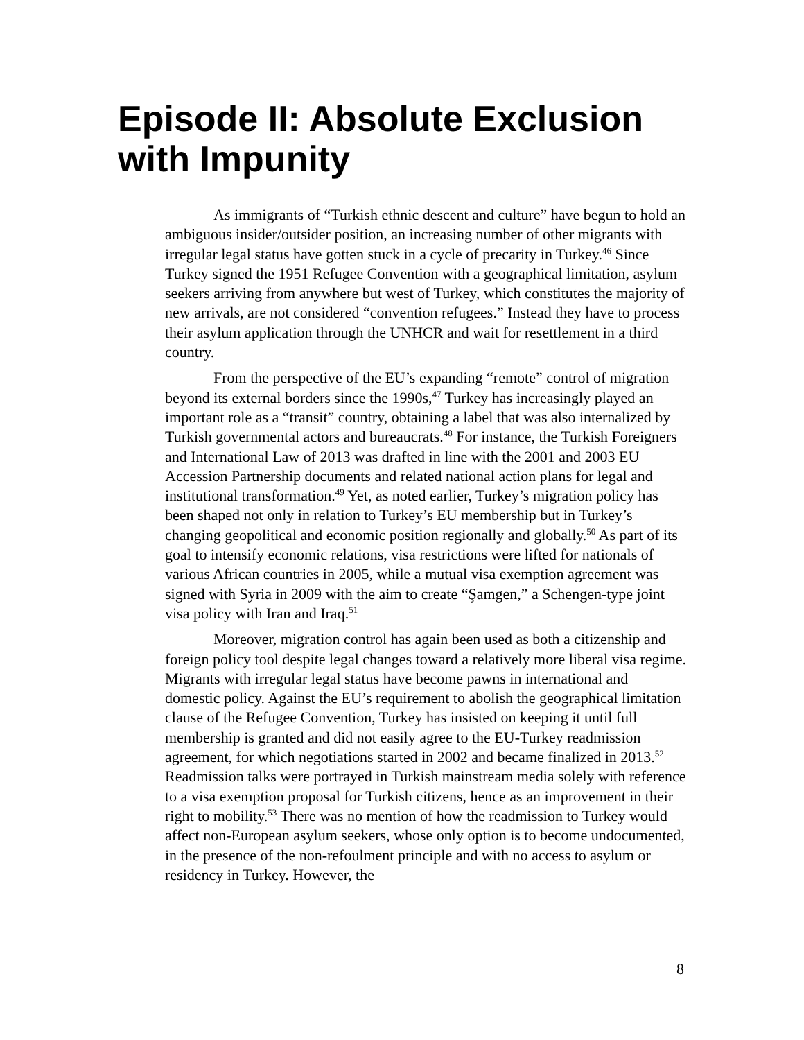Episode II: Absolute Exclusion with Impunity
As immigrants of “Turkish ethnic descent and culture” have begun to hold an ambiguous insider/outsider position, an increasing number of other migrants with irregular legal status have gotten stuck in a cycle of precarity in Turkey.<sup>46</sup> Since Turkey signed the 1951 Refugee Convention with a geographical limitation, asylum seekers arriving from anywhere but west of Turkey, which constitutes the majority of new arrivals, are not considered “convention refugees.” Instead they have to process their asylum application through the UNHCR and wait for resettlement in a third country.
From the perspective of the EU’s expanding “remote” control of migration beyond its external borders since the 1990s,<sup>47</sup> Turkey has increasingly played an important role as a “transit” country, obtaining a label that was also internalized by Turkish governmental actors and bureaucrats.<sup>48</sup> For instance, the Turkish Foreigners and International Law of 2013 was drafted in line with the 2001 and 2003 EU Accession Partnership documents and related national action plans for legal and institutional transformation.<sup>49</sup> Yet, as noted earlier, Turkey’s migration policy has been shaped not only in relation to Turkey’s EU membership but in Turkey’s changing geopolitical and economic position regionally and globally.<sup>50</sup> As part of its goal to intensify economic relations, visa restrictions were lifted for nationals of various African countries in 2005, while a mutual visa exemption agreement was signed with Syria in 2009 with the aim to create “Şamgen,” a Schengen-type joint visa policy with Iran and Iraq.<sup>51</sup>
Moreover, migration control has again been used as both a citizenship and foreign policy tool despite legal changes toward a relatively more liberal visa regime. Migrants with irregular legal status have become pawns in international and domestic policy. Against the EU’s requirement to abolish the geographical limitation clause of the Refugee Convention, Turkey has insisted on keeping it until full membership is granted and did not easily agree to the EU-Turkey readmission agreement, for which negotiations started in 2002 and became finalized in 2013.<sup>52</sup> Readmission talks were portrayed in Turkish mainstream media solely with reference to a visa exemption proposal for Turkish citizens, hence as an improvement in their right to mobility.<sup>53</sup> There was no mention of how the readmission to Turkey would affect non-European asylum seekers, whose only option is to become undocumented, in the presence of the non-refoulment principle and with no access to asylum or residency in Turkey. However, the
8